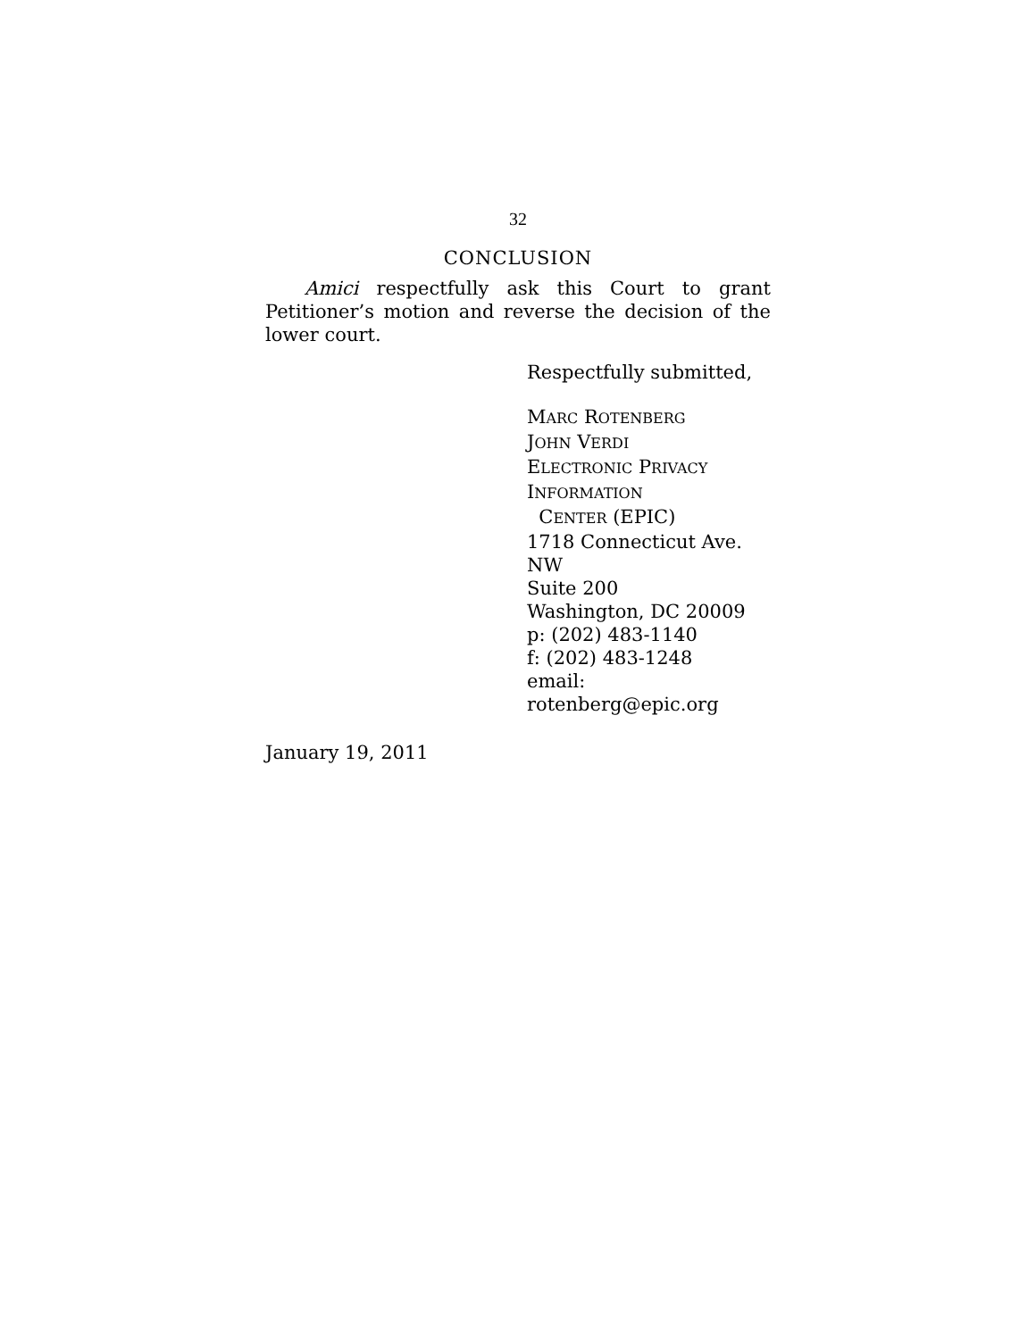32
CONCLUSION
Amici respectfully ask this Court to grant Petitioner’s motion and reverse the decision of the lower court.
Respectfully submitted,
MARC ROTENBERG
JOHN VERDI
ELECTRONIC PRIVACY
INFORMATION
CENTER (EPIC)
1718 Connecticut Ave. NW
Suite 200
Washington, DC 20009
p: (202) 483-1140
f: (202) 483-1248
email: rotenberg@epic.org
January 19, 2011